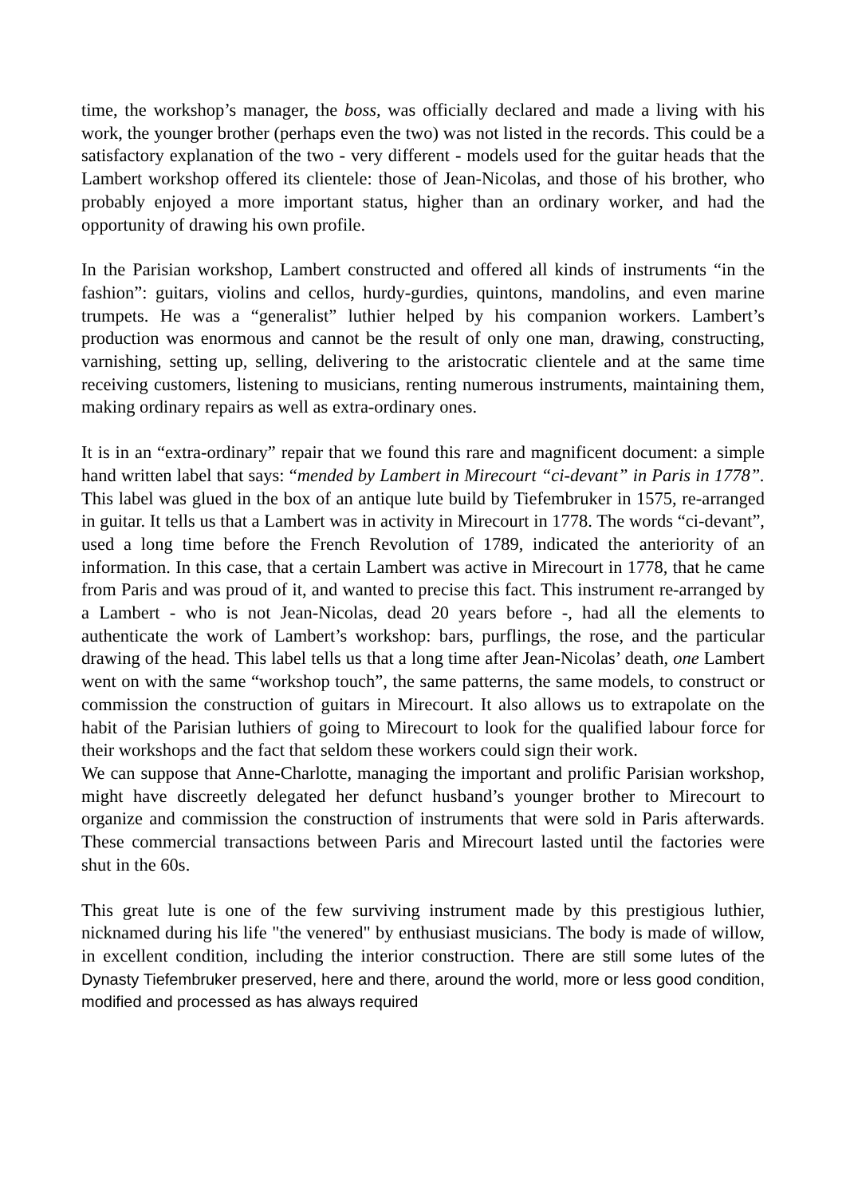time, the workshop’s manager, the boss, was officially declared and made a living with his work, the younger brother (perhaps even the two) was not listed in the records. This could be a satisfactory explanation of the two - very different - models used for the guitar heads that the Lambert workshop offered its clientele: those of Jean-Nicolas, and those of his brother, who probably enjoyed a more important status, higher than an ordinary worker, and had the opportunity of drawing his own profile.
In the Parisian workshop, Lambert constructed and offered all kinds of instruments “in the fashion”: guitars, violins and cellos, hurdy-gurdies, quintons, mandolins, and even marine trumpets. He was a “generalist” luthier helped by his companion workers. Lambert’s production was enormous and cannot be the result of only one man, drawing, constructing, varnishing, setting up, selling, delivering to the aristocratic clientele and at the same time receiving customers, listening to musicians, renting numerous instruments, maintaining them, making ordinary repairs as well as extra-ordinary ones.
It is in an “extra-ordinary” repair that we found this rare and magnificent document: a simple hand written label that says: “mended by Lambert in Mirecourt “ci-devant” in Paris in 1778”. This label was glued in the box of an antique lute build by Tiefembruker in 1575, re-arranged in guitar. It tells us that a Lambert was in activity in Mirecourt in 1778. The words “ci-devant”, used a long time before the French Revolution of 1789, indicated the anteriority of an information. In this case, that a certain Lambert was active in Mirecourt in 1778, that he came from Paris and was proud of it, and wanted to precise this fact. This instrument re-arranged by a Lambert - who is not Jean-Nicolas, dead 20 years before -, had all the elements to authenticate the work of Lambert’s workshop: bars, purflings, the rose, and the particular drawing of the head. This label tells us that a long time after Jean-Nicolas’ death, one Lambert went on with the same “workshop touch”, the same patterns, the same models, to construct or commission the construction of guitars in Mirecourt. It also allows us to extrapolate on the habit of the Parisian luthiers of going to Mirecourt to look for the qualified labour force for their workshops and the fact that seldom these workers could sign their work.
We can suppose that Anne-Charlotte, managing the important and prolific Parisian workshop, might have discreetly delegated her defunct husband’s younger brother to Mirecourt to organize and commission the construction of instruments that were sold in Paris afterwards. These commercial transactions between Paris and Mirecourt lasted until the factories were shut in the 60s.
This great lute is one of the few surviving instrument made by this prestigious luthier, nicknamed during his life "the venered" by enthusiast musicians. The body is made of willow, in excellent condition, including the interior construction. There are still some lutes of the Dynasty Tiefembruker preserved, here and there, around the world, more or less good condition, modified and processed as has always required